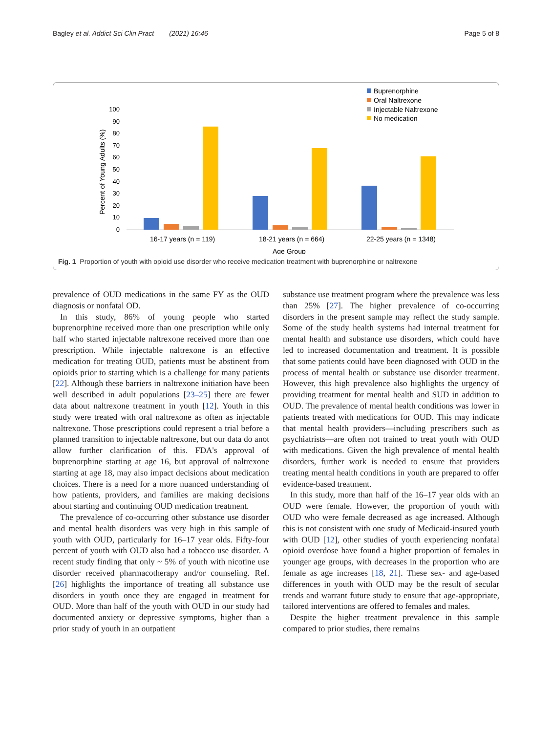Bagley et al. Addict Sci Clin Pract (2021) 16:46 Page 5 of 8
Buprenorphine
Oral Naltrexone
Injectable Naltrexone
No medication
100
90
80
70
60
50
40
30
20
10
0
Percent of Young Adults (%)
16-17 years (n = 119)
18-21 years (n = 664)
22-25 years (n = 1348)
Age Group
Fig. 1 Proportion of youth with opioid use disorder who receive medication treatment with buprenorphine or naltrexone
prevalence of OUD medications in the same FY as the OUD diagnosis or nonfatal OD.
In this study, 86% of young people who started buprenorphine received more than one prescription while only half who started injectable naltrexone received more than one prescription. While injectable naltrexone is an effective medication for treating OUD, patients must be abstinent from opioids prior to starting which is a challenge for many patients [22]. Although these barriers in naltrexone initiation have been well described in adult populations [23–25] there are fewer data about naltrexone treatment in youth [12]. Youth in this study were treated with oral naltrexone as often as injectable naltrexone. Those prescriptions could represent a trial before a planned transition to injectable naltrexone, but our data do anot allow further clarification of this. FDA's approval of buprenorphine starting at age 16, but approval of naltrexone starting at age 18, may also impact decisions about medication choices. There is a need for a more nuanced understanding of how patients, providers, and families are making decisions about starting and continuing OUD medication treatment.
The prevalence of co-occurring other substance use disorder and mental health disorders was very high in this sample of youth with OUD, particularly for 16–17 year olds. Fifty-four percent of youth with OUD also had a tobacco use disorder. A recent study finding that only ~ 5% of youth with nicotine use disorder received pharmacotherapy and/or counseling. Ref. [26] highlights the importance of treating all substance use disorders in youth once they are engaged in treatment for OUD. More than half of the youth with OUD in our study had documented anxiety or depressive symptoms, higher than a prior study of youth in an outpatient
substance use treatment program where the prevalence was less than 25% [27]. The higher prevalence of co-occurring disorders in the present sample may reflect the study sample. Some of the study health systems had internal treatment for mental health and substance use disorders, which could have led to increased documentation and treatment. It is possible that some patients could have been diagnosed with OUD in the process of mental health or substance use disorder treatment. However, this high prevalence also highlights the urgency of providing treatment for mental health and SUD in addition to OUD. The prevalence of mental health conditions was lower in patients treated with medications for OUD. This may indicate that mental health providers—including prescribers such as psychiatrists—are often not trained to treat youth with OUD with medications. Given the high prevalence of mental health disorders, further work is needed to ensure that providers treating mental health conditions in youth are prepared to offer evidence-based treatment.
In this study, more than half of the 16–17 year olds with an OUD were female. However, the proportion of youth with OUD who were female decreased as age increased. Although this is not consistent with one study of Medicaid-insured youth with OUD [12], other studies of youth experiencing nonfatal opioid overdose have found a higher proportion of females in younger age groups, with decreases in the proportion who are female as age increases [18, 21]. These sex- and age-based differences in youth with OUD may be the result of secular trends and warrant future study to ensure that age-appropriate, tailored interventions are offered to females and males.
Despite the higher treatment prevalence in this sample compared to prior studies, there remains